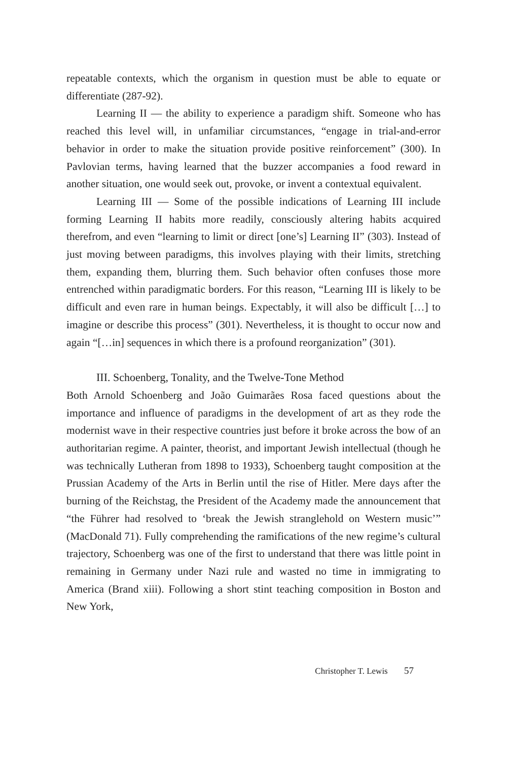repeatable contexts, which the organism in question must be able to equate or differentiate (287-92).
Learning II — the ability to experience a paradigm shift. Someone who has reached this level will, in unfamiliar circumstances, “engage in trial-and-error behavior in order to make the situation provide positive reinforcement” (300). In Pavlovian terms, having learned that the buzzer accompanies a food reward in another situation, one would seek out, provoke, or invent a contextual equivalent.
Learning III — Some of the possible indications of Learning III include forming Learning II habits more readily, consciously altering habits acquired therefrom, and even “learning to limit or direct [one’s] Learning II” (303). Instead of just moving between paradigms, this involves playing with their limits, stretching them, expanding them, blurring them. Such behavior often confuses those more entrenched within paradigmatic borders. For this reason, “Learning III is likely to be difficult and even rare in human beings. Expectably, it will also be difficult […] to imagine or describe this process” (301). Nevertheless, it is thought to occur now and again “[…in] sequences in which there is a profound reorganization” (301).
III. Schoenberg, Tonality, and the Twelve-Tone Method
Both Arnold Schoenberg and João Guimarães Rosa faced questions about the importance and influence of paradigms in the development of art as they rode the modernist wave in their respective countries just before it broke across the bow of an authoritarian regime. A painter, theorist, and important Jewish intellectual (though he was technically Lutheran from 1898 to 1933), Schoenberg taught composition at the Prussian Academy of the Arts in Berlin until the rise of Hitler. Mere days after the burning of the Reichstag, the President of the Academy made the announcement that “the Führer had resolved to ‘break the Jewish stranglehold on Western music’” (MacDonald 71). Fully comprehending the ramifications of the new regime’s cultural trajectory, Schoenberg was one of the first to understand that there was little point in remaining in Germany under Nazi rule and wasted no time in immigrating to America (Brand xiii). Following a short stint teaching composition in Boston and New York,
Christopher T. Lewis 57